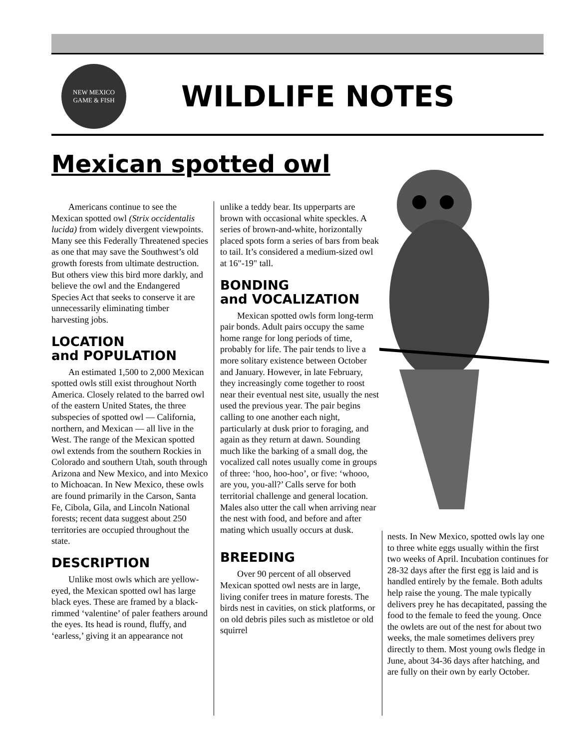NEW MEXICO
GAME & FISH
WILDLIFE NOTES
Mexican spotted owl
Americans continue to see the Mexican spotted owl (Strix occidentalis lucida) from widely divergent viewpoints. Many see this Federally Threatened species as one that may save the Southwest’s old growth forests from ultimate destruction. But others view this bird more darkly, and believe the owl and the Endangered Species Act that seeks to conserve it are unnecessarily eliminating timber harvesting jobs.
LOCATION
and POPULATION
An estimated 1,500 to 2,000 Mexican spotted owls still exist throughout North America. Closely related to the barred owl of the eastern United States, the three subspecies of spotted owl — California, northern, and Mexican — all live in the West. The range of the Mexican spotted owl extends from the southern Rockies in Colorado and southern Utah, south through Arizona and New Mexico, and into Mexico to Michoacan. In New Mexico, these owls are found primarily in the Carson, Santa Fe, Cibola, Gila, and Lincoln National forests; recent data suggest about 250 territories are occupied throughout the state.
DESCRIPTION
Unlike most owls which are yellow-eyed, the Mexican spotted owl has large black eyes. These are framed by a black-rimmed ‘valentine’ of paler feathers around the eyes. Its head is round, fluffy, and ‘earless,’ giving it an appearance not
unlike a teddy bear. Its upperparts are brown with occasional white speckles. A series of brown-and-white, horizontally placed spots form a series of bars from beak to tail. It’s considered a medium-sized owl at 16"-19" tall.
BONDING
and VOCALIZATION
Mexican spotted owls form long-term pair bonds. Adult pairs occupy the same home range for long periods of time, probably for life. The pair tends to live a more solitary existence between October and January. However, in late February, they increasingly come together to roost near their eventual nest site, usually the nest used the previous year. The pair begins calling to one another each night, particularly at dusk prior to foraging, and again as they return at dawn. Sounding much like the barking of a small dog, the vocalized call notes usually come in groups of three: ‘hoo, hoo-hoo’, or five: ‘whooo, are you, you-all?’ Calls serve for both territorial challenge and general location. Males also utter the call when arriving near the nest with food, and before and after mating which usually occurs at dusk.
BREEDING
Over 90 percent of all observed Mexican spotted owl nests are in large, living conifer trees in mature forests. The birds nest in cavities, on stick platforms, or on old debris piles such as mistletoe or old squirrel
nests. In New Mexico, spotted owls lay one to three white eggs usually within the first two weeks of April. Incubation continues for 28-32 days after the first egg is laid and is handled entirely by the female. Both adults help raise the young. The male typically delivers prey he has decapitated, passing the food to the female to feed the young. Once the owlets are out of the nest for about two weeks, the male sometimes delivers prey directly to them. Most young owls fledge in June, about 34-36 days after hatching, and are fully on their own by early October.